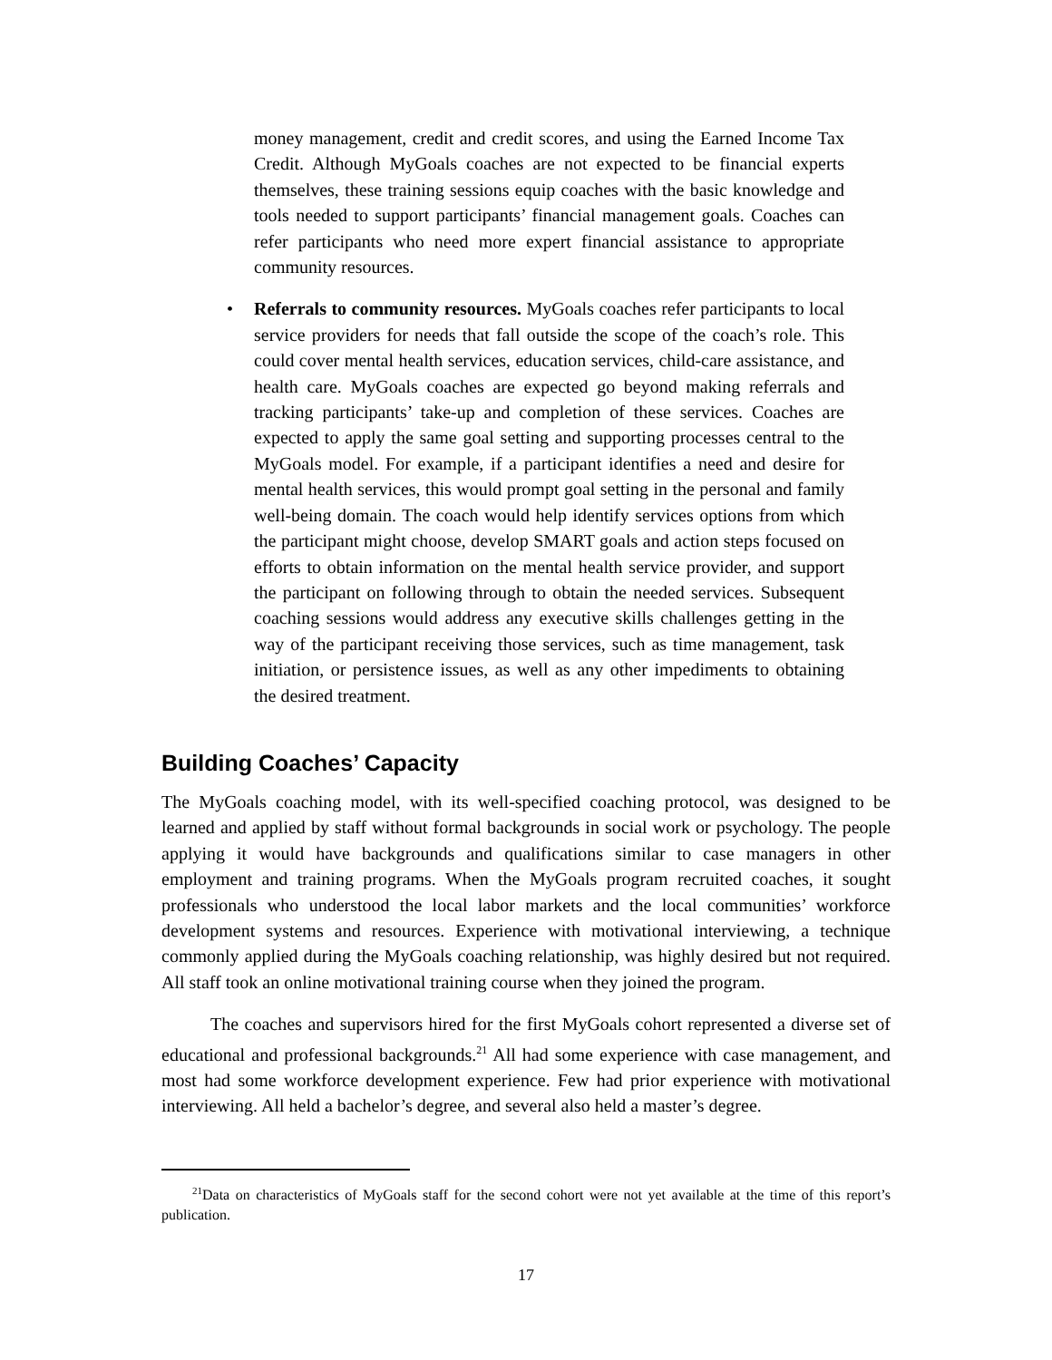money management, credit and credit scores, and using the Earned Income Tax Credit. Although MyGoals coaches are not expected to be financial experts themselves, these training sessions equip coaches with the basic knowledge and tools needed to support participants’ financial management goals. Coaches can refer participants who need more expert financial assistance to appropriate community resources.
• Referrals to community resources. MyGoals coaches refer participants to local service providers for needs that fall outside the scope of the coach’s role. This could cover mental health services, education services, child-care assistance, and health care. MyGoals coaches are expected go beyond making referrals and tracking participants’ take-up and completion of these services. Coaches are expected to apply the same goal setting and supporting processes central to the MyGoals model. For example, if a participant identifies a need and desire for mental health services, this would prompt goal setting in the personal and family well-being domain. The coach would help identify services options from which the participant might choose, develop SMART goals and action steps focused on efforts to obtain information on the mental health service provider, and support the participant on following through to obtain the needed services. Subsequent coaching sessions would address any executive skills challenges getting in the way of the participant receiving those services, such as time management, task initiation, or persistence issues, as well as any other impediments to obtaining the desired treatment.
Building Coaches’ Capacity
The MyGoals coaching model, with its well-specified coaching protocol, was designed to be learned and applied by staff without formal backgrounds in social work or psychology. The people applying it would have backgrounds and qualifications similar to case managers in other employment and training programs. When the MyGoals program recruited coaches, it sought professionals who understood the local labor markets and the local communities’ workforce development systems and resources. Experience with motivational interviewing, a technique commonly applied during the MyGoals coaching relationship, was highly desired but not required. All staff took an online motivational training course when they joined the program.
The coaches and supervisors hired for the first MyGoals cohort represented a diverse set of educational and professional backgrounds.<sup>21</sup> All had some experience with case management, and most had some workforce development experience. Few had prior experience with motivational interviewing. All held a bachelor’s degree, and several also held a master’s degree.
<sup>21</sup> Data on characteristics of MyGoals staff for the second cohort were not yet available at the time of this report’s publication.
17